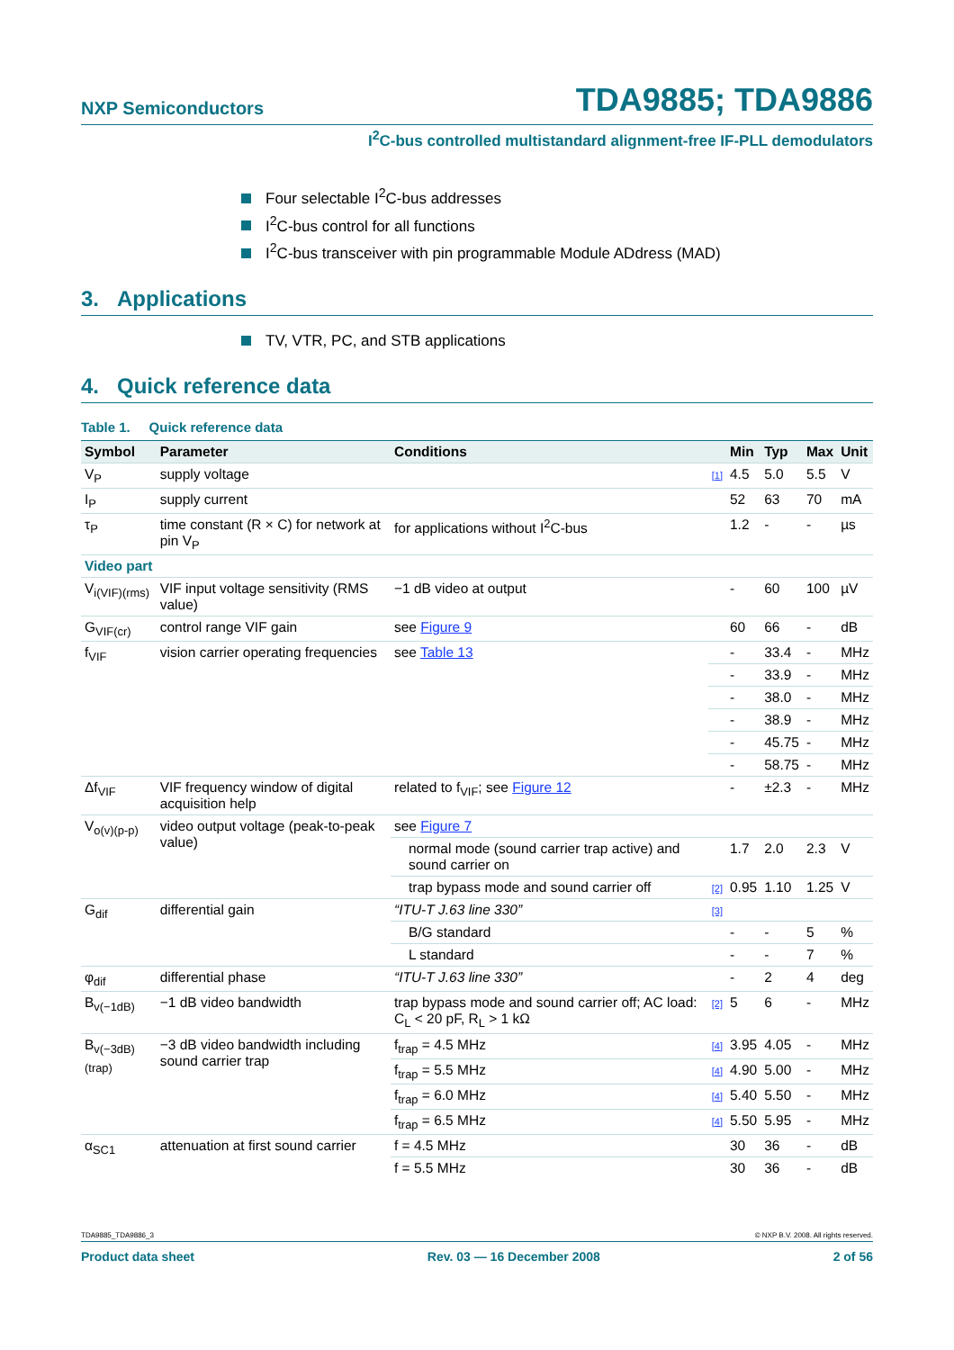NXP Semiconductors TDA9885; TDA9886
I<sup>2</sup>C-bus controlled multistandard alignment-free IF-PLL demodulators
Four selectable I<sup>2</sup>C-bus addresses
I<sup>2</sup>C-bus control for all functions
I<sup>2</sup>C-bus transceiver with pin programmable Module ADdress (MAD)
3. Applications
TV, VTR, PC, and STB applications
4. Quick reference data
Table 1. Quick reference data
| Symbol | Parameter | Conditions | | Min | Typ | Max | Unit |
| --- | --- | --- | --- | --- | --- | --- | --- |
| V<sub>P</sub> | supply voltage | | [1] | 4.5 | 5.0 | 5.5 | V |
| I<sub>P</sub> | supply current | | | 52 | 63 | 70 | mA |
| τ<sub>P</sub> | time constant (R × C) for network at pin V<sub>P</sub> | for applications without I<sup>2</sup>C-bus | | 1.2 | - | - | µs |
| Video part | | | | | | | |
| V<sub>i(VIF)(rms)</sub> | VIF input voltage sensitivity (RMS value) | −1 dB video at output | | - | 60 | 100 | µV |
| G<sub>VIF(cr)</sub> | control range VIF gain | see Figure 9 | | 60 | 66 | - | dB |
| f<sub>VIF</sub> | vision carrier operating frequencies | see Table 13 | | - | 33.4 | - | MHz |
| | | | | - | 33.9 | - | MHz |
| | | | | - | 38.0 | - | MHz |
| | | | | - | 38.9 | - | MHz |
| | | | | - | 45.75 | - | MHz |
| | | | | - | 58.75 | - | MHz |
| Δf<sub>VIF</sub> | VIF frequency window of digital acquisition help | related to f<sub>VIF</sub>; see Figure 12 | | - | ±2.3 | - | MHz |
| V<sub>o(v)(p-p)</sub> | video output voltage (peak-to-peak value) | see Figure 7 | | | | | |
| | | normal mode (sound carrier trap active) and sound carrier on | | 1.7 | 2.0 | 2.3 | V |
| | | trap bypass mode and sound carrier off | [2] | 0.95 | 1.10 | 1.25 | V |
| G<sub>dif</sub> | differential gain | “ITU-T J.63 line 330” | [3] | | | | |
| | | B/G standard | | - | - | 5 | % |
| | | L standard | | - | - | 7 | % |
| φ<sub>dif</sub> | differential phase | “ITU-T J.63 line 330” | | - | 2 | 4 | deg |
| B<sub>v(−1dB)</sub> | −1 dB video bandwidth | trap bypass mode and sound carrier off; AC load: C<sub>L</sub> < 20 pF, R<sub>L</sub> > 1 kΩ | [2] | 5 | 6 | - | MHz |
| B<sub>v(−3dB)(trap)</sub> | −3 dB video bandwidth including sound carrier trap | f<sub>trap</sub> = 4.5 MHz | [4] | 3.95 | 4.05 | - | MHz |
| | | f<sub>trap</sub> = 5.5 MHz | [4] | 4.90 | 5.00 | - | MHz |
| | | f<sub>trap</sub> = 6.0 MHz | [4] | 5.40 | 5.50 | - | MHz |
| | | f<sub>trap</sub> = 6.5 MHz | [4] | 5.50 | 5.95 | - | MHz |
| α<sub>SC1</sub> | attenuation at first sound carrier | f = 4.5 MHz | | 30 | 36 | - | dB |
| | | f = 5.5 MHz | | 30 | 36 | - | dB |
TDA9885_TDA9886_3 © NXP B.V. 2008. All rights reserved.
Product data sheet Rev. 03 — 16 December 2008 2 of 56